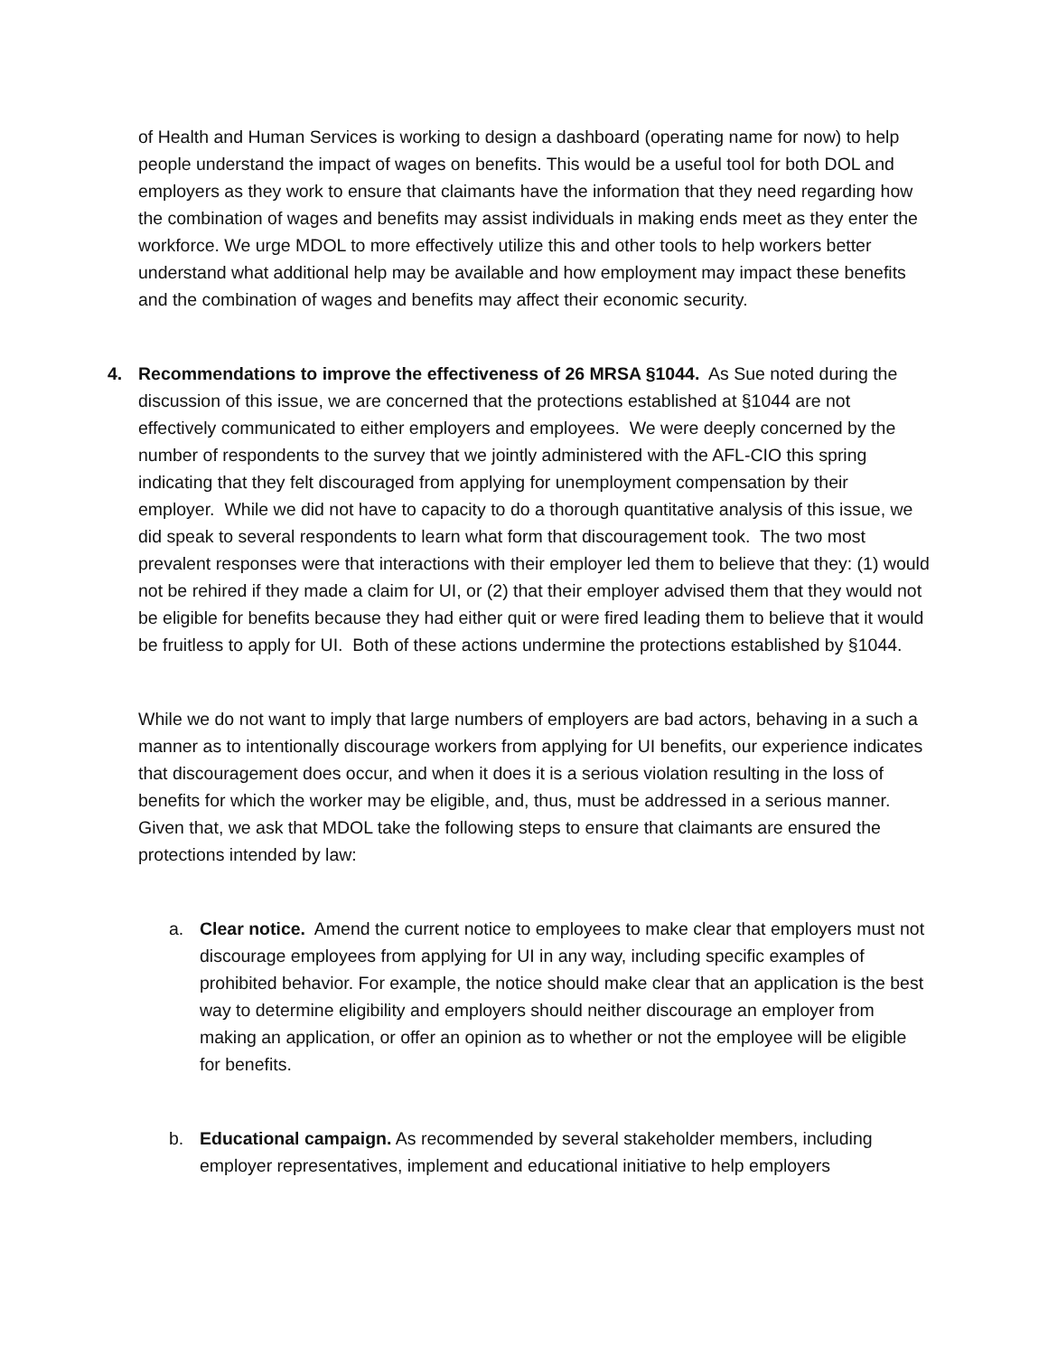of Health and Human Services is working to design a dashboard (operating name for now) to help people understand the impact of wages on benefits. This would be a useful tool for both DOL and employers as they work to ensure that claimants have the information that they need regarding how the combination of wages and benefits may assist individuals in making ends meet as they enter the workforce. We urge MDOL to more effectively utilize this and other tools to help workers better understand what additional help may be available and how employment may impact these benefits and the combination of wages and benefits may affect their economic security.
4. Recommendations to improve the effectiveness of 26 MRSA §1044. As Sue noted during the discussion of this issue, we are concerned that the protections established at §1044 are not effectively communicated to either employers and employees. We were deeply concerned by the number of respondents to the survey that we jointly administered with the AFL-CIO this spring indicating that they felt discouraged from applying for unemployment compensation by their employer. While we did not have to capacity to do a thorough quantitative analysis of this issue, we did speak to several respondents to learn what form that discouragement took. The two most prevalent responses were that interactions with their employer led them to believe that they: (1) would not be rehired if they made a claim for UI, or (2) that their employer advised them that they would not be eligible for benefits because they had either quit or were fired leading them to believe that it would be fruitless to apply for UI. Both of these actions undermine the protections established by §1044.
While we do not want to imply that large numbers of employers are bad actors, behaving in a such a manner as to intentionally discourage workers from applying for UI benefits, our experience indicates that discouragement does occur, and when it does it is a serious violation resulting in the loss of benefits for which the worker may be eligible, and, thus, must be addressed in a serious manner. Given that, we ask that MDOL take the following steps to ensure that claimants are ensured the protections intended by law:
a. Clear notice. Amend the current notice to employees to make clear that employers must not discourage employees from applying for UI in any way, including specific examples of prohibited behavior. For example, the notice should make clear that an application is the best way to determine eligibility and employers should neither discourage an employer from making an application, or offer an opinion as to whether or not the employee will be eligible for benefits.
b. Educational campaign. As recommended by several stakeholder members, including employer representatives, implement and educational initiative to help employers